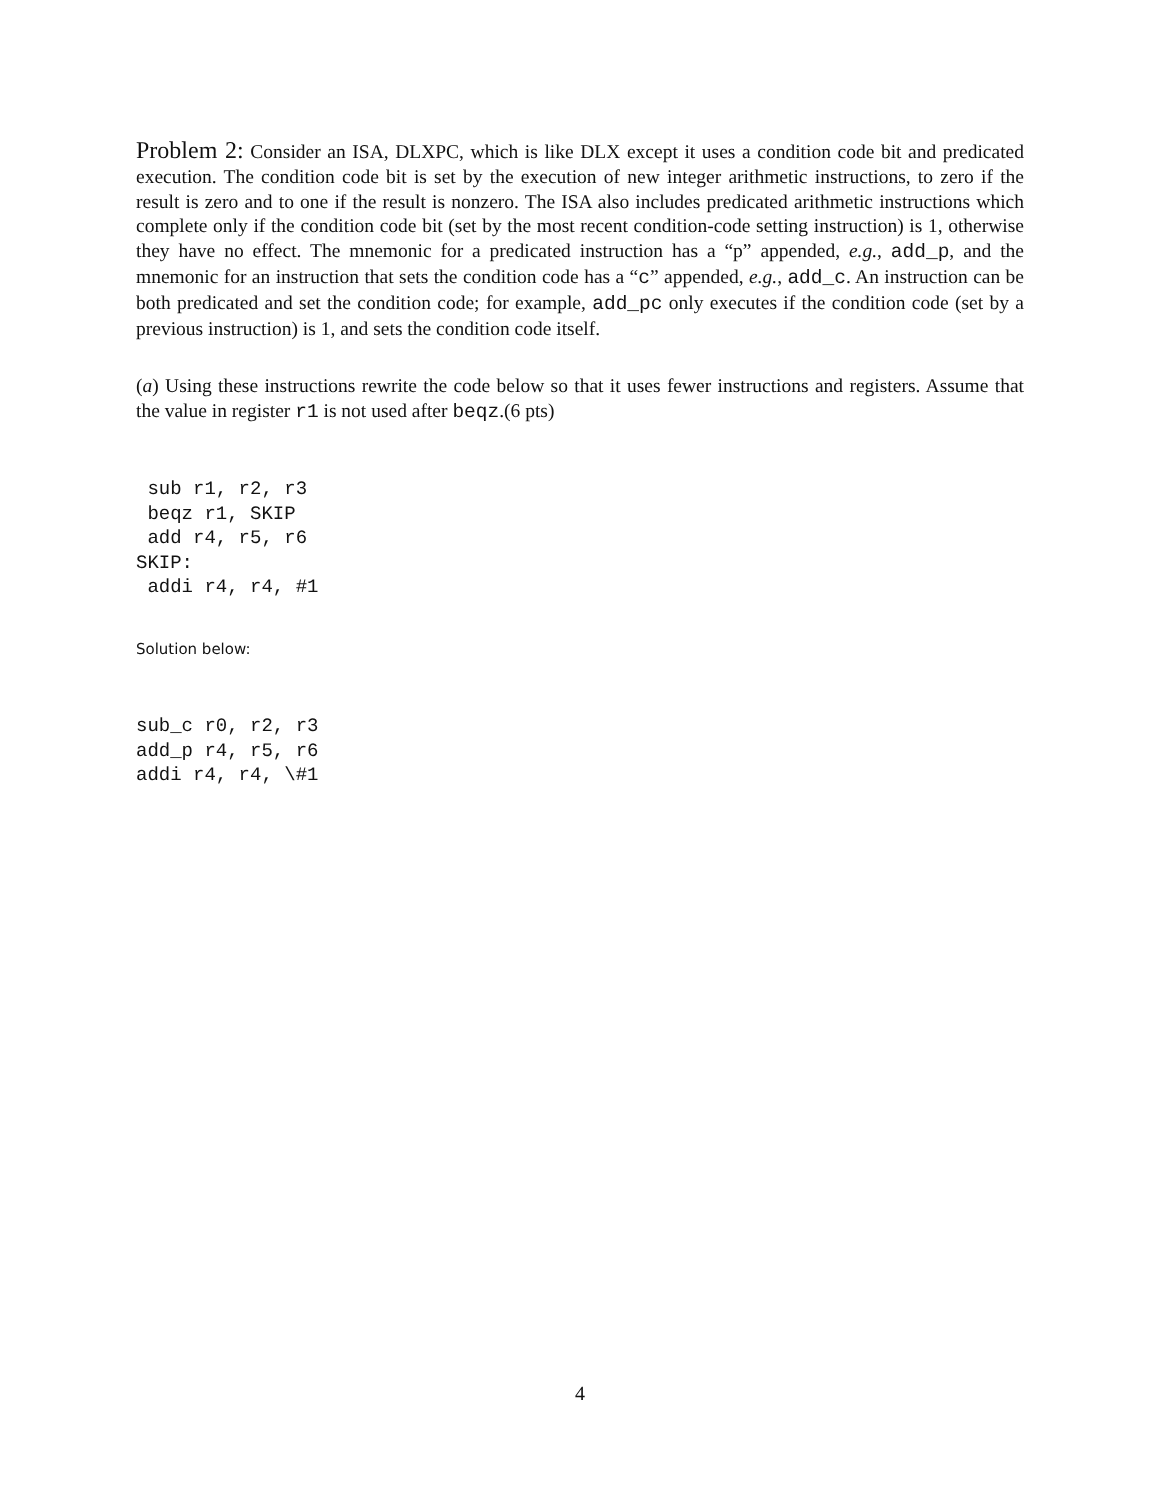Problem 2: Consider an ISA, DLXPC, which is like DLX except it uses a condition code bit and predicated execution. The condition code bit is set by the execution of new integer arithmetic instructions, to zero if the result is zero and to one if the result is nonzero. The ISA also includes predicated arithmetic instructions which complete only if the condition code bit (set by the most recent condition-code setting instruction) is 1, otherwise they have no effect. The mnemonic for a predicated instruction has a “p” appended, e.g., add_p, and the mnemonic for an instruction that sets the condition code has a “c” appended, e.g., add_c. An instruction can be both predicated and set the condition code; for example, add_pc only executes if the condition code (set by a previous instruction) is 1, and sets the condition code itself.
(a) Using these instructions rewrite the code below so that it uses fewer instructions and registers. Assume that the value in register r1 is not used after beqz.(6 pts)
 sub r1, r2, r3
 beqz r1, SKIP
 add r4, r5, r6
SKIP:
 addi r4, r4, #1
Solution below:
sub_c r0, r2, r3
add_p r4, r5, r6
addi r4, r4, \#1
4